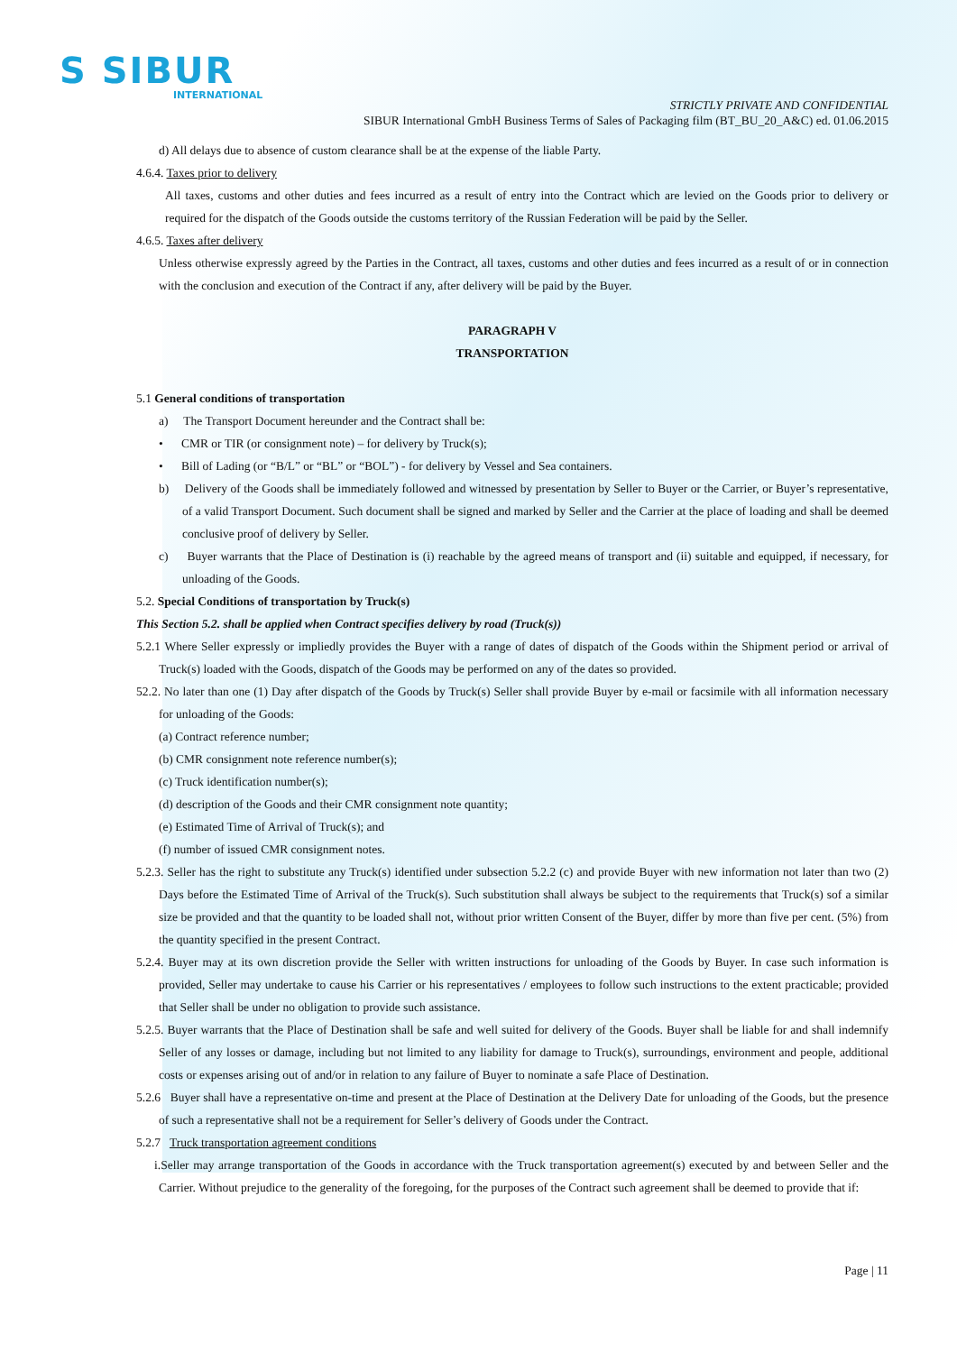S SIBUR
INTERNATIONAL
STRICTLY PRIVATE AND CONFIDENTIAL
SIBUR International GmbH Business Terms of Sales of Packaging film (BT_BU_20_A&C) ed. 01.06.2015
d) All delays due to absence of custom clearance shall be at the expense of the liable Party.
4.6.4. Taxes prior to delivery
All taxes, customs and other duties and fees incurred as a result of entry into the Contract which are levied on the Goods prior to delivery or required for the dispatch of the Goods outside the customs territory of the Russian Federation will be paid by the Seller.
4.6.5. Taxes after delivery
Unless otherwise expressly agreed by the Parties in the Contract, all taxes, customs and other duties and fees incurred as a result of or in connection with the conclusion and execution of the Contract if any, after delivery will be paid by the Buyer.
PARAGRAPH V
TRANSPORTATION
5.1 General conditions of transportation
a) The Transport Document hereunder and the Contract shall be:
• CMR or TIR (or consignment note) – for delivery by Truck(s);
• Bill of Lading (or “B/L” or “BL” or “BOL”) - for delivery by Vessel and Sea containers.
b) Delivery of the Goods shall be immediately followed and witnessed by presentation by Seller to Buyer or the Carrier, or Buyer’s representative, of a valid Transport Document. Such document shall be signed and marked by Seller and the Carrier at the place of loading and shall be deemed conclusive proof of delivery by Seller.
c) Buyer warrants that the Place of Destination is (i) reachable by the agreed means of transport and (ii) suitable and equipped, if necessary, for unloading of the Goods.
5.2. Special Conditions of transportation by Truck(s)
This Section 5.2. shall be applied when Contract specifies delivery by road (Truck(s))
5.2.1 Where Seller expressly or impliedly provides the Buyer with a range of dates of dispatch of the Goods within the Shipment period or arrival of Truck(s) loaded with the Goods, dispatch of the Goods may be performed on any of the dates so provided.
52.2. No later than one (1) Day after dispatch of the Goods by Truck(s) Seller shall provide Buyer by e-mail or facsimile with all information necessary for unloading of the Goods:
(a) Contract reference number;
(b) CMR consignment note reference number(s);
(c) Truck identification number(s);
(d) description of the Goods and their CMR consignment note quantity;
(e) Estimated Time of Arrival of Truck(s); and
(f) number of issued CMR consignment notes.
5.2.3. Seller has the right to substitute any Truck(s) identified under subsection 5.2.2 (c) and provide Buyer with new information not later than two (2) Days before the Estimated Time of Arrival of the Truck(s). Such substitution shall always be subject to the requirements that Truck(s) sof a similar size be provided and that the quantity to be loaded shall not, without prior written Consent of the Buyer, differ by more than five per cent. (5%) from the quantity specified in the present Contract.
5.2.4. Buyer may at its own discretion provide the Seller with written instructions for unloading of the Goods by Buyer. In case such information is provided, Seller may undertake to cause his Carrier or his representatives / employees to follow such instructions to the extent practicable; provided that Seller shall be under no obligation to provide such assistance.
5.2.5. Buyer warrants that the Place of Destination shall be safe and well suited for delivery of the Goods. Buyer shall be liable for and shall indemnify Seller of any losses or damage, including but not limited to any liability for damage to Truck(s), surroundings, environment and people, additional costs or expenses arising out of and/or in relation to any failure of Buyer to nominate a safe Place of Destination.
5.2.6 Buyer shall have a representative on-time and present at the Place of Destination at the Delivery Date for unloading of the Goods, but the presence of such a representative shall not be a requirement for Seller’s delivery of Goods under the Contract.
5.2.7 Truck transportation agreement conditions
i.Seller may arrange transportation of the Goods in accordance with the Truck transportation agreement(s) executed by and between Seller and the Carrier. Without prejudice to the generality of the foregoing, for the purposes of the Contract such agreement shall be deemed to provide that if:
Page | 11